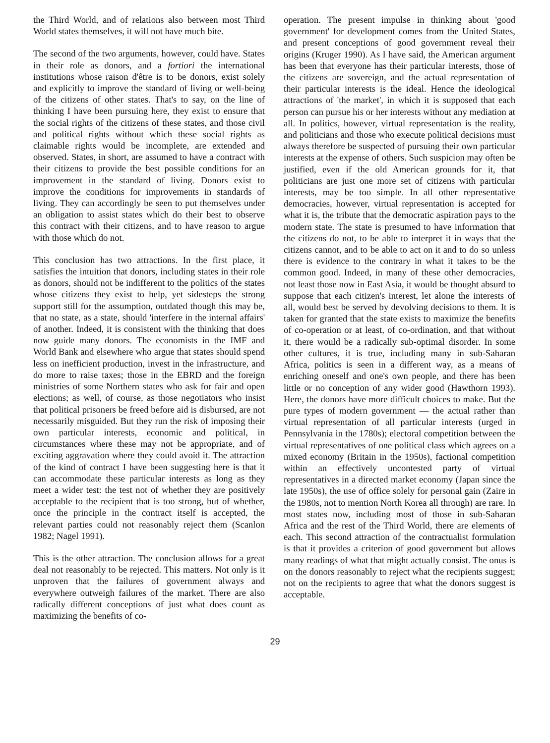the Third World, and of relations also between most Third World states themselves, it will not have much bite.
The second of the two arguments, however, could have. States in their role as donors, and a fortiori the international institutions whose raison d'être is to be donors, exist solely and explicitly to improve the standard of living or well-being of the citizens of other states. That's to say, on the line of thinking I have been pursuing here, they exist to ensure that the social rights of the citizens of these states, and those civil and political rights without which these social rights as claimable rights would be incomplete, are extended and observed. States, in short, are assumed to have a contract with their citizens to provide the best possible conditions for an improvement in the standard of living. Donors exist to improve the conditions for improvements in standards of living. They can accordingly be seen to put themselves under an obligation to assist states which do their best to observe this contract with their citizens, and to have reason to argue with those which do not.
This conclusion has two attractions. In the first place, it satisfies the intuition that donors, including states in their role as donors, should not be indifferent to the politics of the states whose citizens they exist to help, yet sidesteps the strong support still for the assumption, outdated though this may be, that no state, as a state, should 'interfere in the internal affairs' of another. Indeed, it is consistent with the thinking that does now guide many donors. The economists in the IMF and World Bank and elsewhere who argue that states should spend less on inefficient production, invest in the infrastructure, and do more to raise taxes; those in the EBRD and the foreign ministries of some Northern states who ask for fair and open elections; as well, of course, as those negotiators who insist that political prisoners be freed before aid is disbursed, are not necessarily misguided. But they run the risk of imposing their own particular interests, economic and political, in circumstances where these may not be appropriate, and of exciting aggravation where they could avoid it. The attraction of the kind of contract I have been suggesting here is that it can accommodate these particular interests as long as they meet a wider test: the test not of whether they are positively acceptable to the recipient that is too strong, but of whether, once the principle in the contract itself is accepted, the relevant parties could not reasonably reject them (Scanlon 1982; Nagel 1991).
This is the other attraction. The conclusion allows for a great deal not reasonably to be rejected. This matters. Not only is it unproven that the failures of government always and everywhere outweigh failures of the market. There are also radically different conceptions of just what does count as maximizing the benefits of co-
operation. The present impulse in thinking about 'good government' for development comes from the United States, and present conceptions of good government reveal their origins (Kruger 1990). As I have said, the American argument has been that everyone has their particular interests, those of the citizens are sovereign, and the actual representation of their particular interests is the ideal. Hence the ideological attractions of 'the market', in which it is supposed that each person can pursue his or her interests without any mediation at all. In politics, however, virtual representation is the reality, and politicians and those who execute political decisions must always therefore be suspected of pursuing their own particular interests at the expense of others. Such suspicion may often be justified, even if the old American grounds for it, that politicians are just one more set of citizens with particular interests, may be too simple. In all other representative democracies, however, virtual representation is accepted for what it is, the tribute that the democratic aspiration pays to the modern state. The state is presumed to have information that the citizens do not, to be able to interpret it in ways that the citizens cannot, and to be able to act on it and to do so unless there is evidence to the contrary in what it takes to be the common good. Indeed, in many of these other democracies, not least those now in East Asia, it would be thought absurd to suppose that each citizen's interest, let alone the interests of all, would best be served by devolving decisions to them. It is taken for granted that the state exists to maximize the benefits of co-operation or at least, of co-ordination, and that without it, there would be a radically sub-optimal disorder. In some other cultures, it is true, including many in sub-Saharan Africa, politics is seen in a different way, as a means of enriching oneself and one's own people, and there has been little or no conception of any wider good (Hawthorn 1993). Here, the donors have more difficult choices to make. But the pure types of modern government — the actual rather than virtual representation of all particular interests (urged in Pennsylvania in the 1780s); electoral competition between the virtual representatives of one political class which agrees on a mixed economy (Britain in the 1950s), factional competition within an effectively uncontested party of virtual representatives in a directed market economy (Japan since the late 1950s), the use of office solely for personal gain (Zaire in the 1980s, not to mention North Korea all through) are rare. In most states now, including most of those in sub-Saharan Africa and the rest of the Third World, there are elements of each. This second attraction of the contractualist formulation is that it provides a criterion of good government but allows many readings of what that might actually consist. The onus is on the donors reasonably to reject what the recipients suggest; not on the recipients to agree that what the donors suggest is acceptable.
29